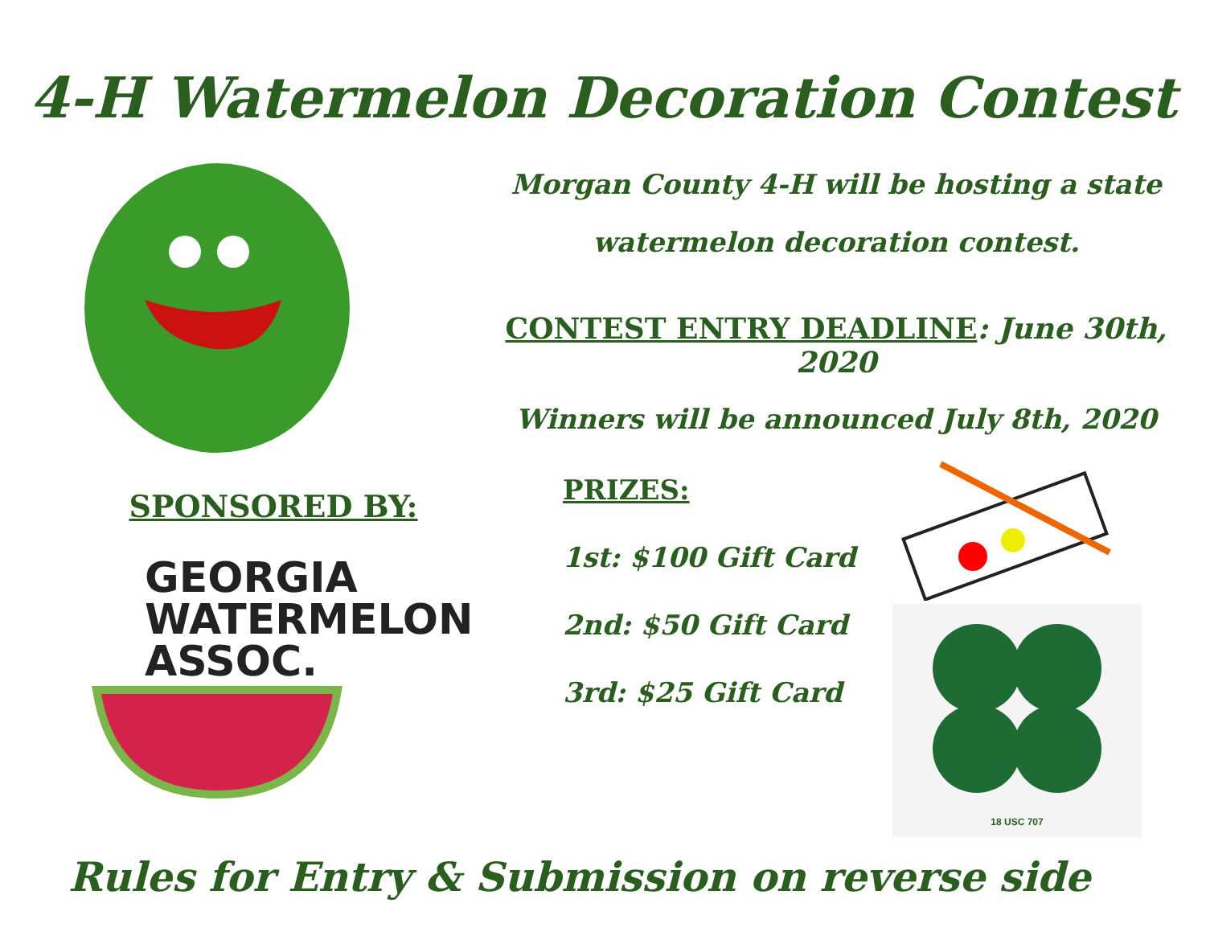4-H Watermelon Decoration Contest
Morgan County 4-H will be hosting a state
watermelon decoration contest.
CONTEST ENTRY DEADLINE: June 30th, 2020
Winners will be announced July 8th, 2020
SPONSORED BY:
GEORGIA
WATERMELON ASSOC.
PRIZES:
1st: $100 Gift Card
2nd: $50 Gift Card
3rd: $25 Gift Card
18 USC 707
Rules for Entry & Submission on reverse side